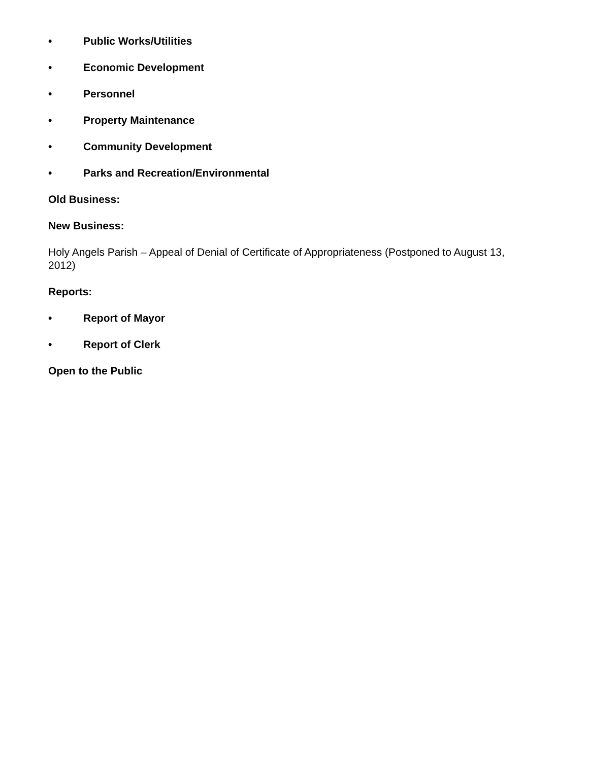• Public Works/Utilities
• Economic Development
• Personnel
• Property Maintenance
• Community Development
• Parks and Recreation/Environmental
Old Business:
New Business:
Holy Angels Parish – Appeal of Denial of Certificate of Appropriateness (Postponed to August 13, 2012)
Reports:
• Report of Mayor
• Report of Clerk
Open to the Public